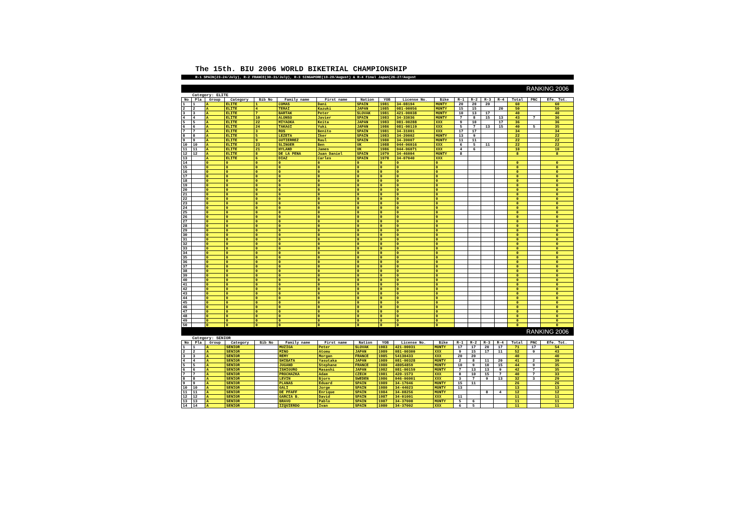The 15th. BIU 2006 WORLD BIKETRIAL CHAMPIONSHIP
R-1 SPAIN(23-24/July), R-2 FRANCE(30-31/July), R-3 SINGAPORE(19-20/August) & R-4 Final Japan(26-27/August
RANKING 2006
Category: ELITE
| No | Pla | Group | Category | Bib No | Family name | First name | Nation | YOB | License No. | Bike | R-1 | R-2 | R-3 | R-4 | Total | PNC | Efe. Tot. |
| --- | --- | --- | --- | --- | --- | --- | --- | --- | --- | --- | --- | --- | --- | --- | --- | --- | --- |
| 1 | 1 | A | ELITE | 1 | COMAS | Dani | SPAIN | 1981 | 34-08194 | MONTY | 20 | 20 | 20 | | 60 | | 60 |
| 2 | 2 | A | ELITE | 4 | TERAI | Kazuki | JAPAN | 1985 | 081-00056 | MONTY | 15 | 15 | | 20 | 50 | | 50 |
| 3 | 3 | A | ELITE | 7 | BARTAK | Peter | SLOVAK | 1981 | 421-00038 | MONTY | 10 | 13 | 17 | | 40 | | 40 |
| 4 | 4 | A | ELITE | 10 | ALONSO | Javier | SPAIN | 1983 | 34-33036 | MONTY | 7 | 8 | 15 | 13 | 43 | 7 | 36 |
| 5 | 5 | A | ELITE | 22 | MIYAOKA | Keita | JAPAN | 1983 | 081-00288 | XXX | 9 | 10 | | 17 | 36 | | 36 |
| 6 | 6 | A | ELITE | 24 | TAKAGI | Yuki | JAPAN | 1986 | 081-00119 | XXX | 5 | 7 | 13 | 15 | 40 | 5 | 35 |
| 7 | 7 | A | ELITE | 3 | ROS | Benito | SPAIN | 1981 | 34-31001 | XXX | 17 | 17 | | | 34 | | 34 |
| 8 | 8 | A | ELITE | 5 | LEZETA | Iker | SPAIN | 1983 | 34-20002 | MONTY | 13 | 9 | | | 22 | | 22 |
| 9 | 9 | A | ELITE | 9 | GUTIERREZ | Raul | SPAIN | 1980 | 34-39007 | MONTY | 11 | 11 | | | 22 | | 22 |
| 10 | 10 | A | ELITE | 23 | SLINGER | Ben | UK | 1988 | 044-06016 | XXX | 6 | 5 | 11 | | 22 | | 22 |
| 11 | 11 | A | ELITE | 21 | HYLAND | James | UK | 1986 | 044-06071 | XXX | 4 | 6 | | | 10 | | 10 |
| 12 | 12 | A | ELITE | 8 | DE LA PENA | Juan Daniel | SPAIN | 1979 | 34-46004 | MONTY | 8 | | | | 8 | | 8 |
| 13 | | A | ELITE | 6 | DIAZ | Carles | SPAIN | 1978 | 34-07040 | XXX | | | | | | | |
| 14 | | 0 | 0 | 0 | 0 | 0 | 0 | 0 | 0 | 0 | | | | | 0 | | 0 |
| 15 | | 0 | 0 | 0 | 0 | 0 | 0 | 0 | 0 | 0 | | | | | 0 | | 0 |
| 16 | | 0 | 0 | 0 | 0 | 0 | 0 | 0 | 0 | 0 | | | | | 0 | | 0 |
| 17 | | 0 | 0 | 0 | 0 | 0 | 0 | 0 | 0 | 0 | | | | | 0 | | 0 |
| 18 | | 0 | 0 | 0 | 0 | 0 | 0 | 0 | 0 | 0 | | | | | 0 | | 0 |
| 19 | | 0 | 0 | 0 | 0 | 0 | 0 | 0 | 0 | 0 | | | | | 0 | | 0 |
| 20 | | 0 | 0 | 0 | 0 | 0 | 0 | 0 | 0 | 0 | | | | | 0 | | 0 |
| 21 | | 0 | 0 | 0 | 0 | 0 | 0 | 0 | 0 | 0 | | | | | 0 | | 0 |
| 22 | | 0 | 0 | 0 | 0 | 0 | 0 | 0 | 0 | 0 | | | | | 0 | | 0 |
| 23 | | 0 | 0 | 0 | 0 | 0 | 0 | 0 | 0 | 0 | | | | | 0 | | 0 |
| 24 | | 0 | 0 | 0 | 0 | 0 | 0 | 0 | 0 | 0 | | | | | 0 | | 0 |
| 25 | | 0 | 0 | 0 | 0 | 0 | 0 | 0 | 0 | 0 | | | | | 0 | | 0 |
| 26 | | 0 | 0 | 0 | 0 | 0 | 0 | 0 | 0 | 0 | | | | | 0 | | 0 |
| 27 | | 0 | 0 | 0 | 0 | 0 | 0 | 0 | 0 | 0 | | | | | 0 | | 0 |
| 28 | | 0 | 0 | 0 | 0 | 0 | 0 | 0 | 0 | 0 | | | | | 0 | | 0 |
| 29 | | 0 | 0 | 0 | 0 | 0 | 0 | 0 | 0 | 0 | | | | | 0 | | 0 |
| 30 | | 0 | 0 | 0 | 0 | 0 | 0 | 0 | 0 | 0 | | | | | 0 | | 0 |
| 31 | | 0 | 0 | 0 | 0 | 0 | 0 | 0 | 0 | 0 | | | | | 0 | | 0 |
| 32 | | 0 | 0 | 0 | 0 | 0 | 0 | 0 | 0 | 0 | | | | | 0 | | 0 |
| 33 | | 0 | 0 | 0 | 0 | 0 | 0 | 0 | 0 | 0 | | | | | 0 | | 0 |
| 34 | | 0 | 0 | 0 | 0 | 0 | 0 | 0 | 0 | 0 | | | | | 0 | | 0 |
| 35 | | 0 | 0 | 0 | 0 | 0 | 0 | 0 | 0 | 0 | | | | | 0 | | 0 |
| 36 | | 0 | 0 | 0 | 0 | 0 | 0 | 0 | 0 | 0 | | | | | 0 | | 0 |
| 37 | | 0 | 0 | 0 | 0 | 0 | 0 | 0 | 0 | 0 | | | | | 0 | | 0 |
| 38 | | 0 | 0 | 0 | 0 | 0 | 0 | 0 | 0 | 0 | | | | | 0 | | 0 |
| 39 | | 0 | 0 | 0 | 0 | 0 | 0 | 0 | 0 | 0 | | | | | 0 | | 0 |
| 40 | | 0 | 0 | 0 | 0 | 0 | 0 | 0 | 0 | 0 | | | | | 0 | | 0 |
| 41 | | 0 | 0 | 0 | 0 | 0 | 0 | 0 | 0 | 0 | | | | | 0 | | 0 |
| 42 | | 0 | 0 | 0 | 0 | 0 | 0 | 0 | 0 | 0 | | | | | 0 | | 0 |
| 43 | | 0 | 0 | 0 | 0 | 0 | 0 | 0 | 0 | 0 | | | | | 0 | | 0 |
| 44 | | 0 | 0 | 0 | 0 | 0 | 0 | 0 | 0 | 0 | | | | | 0 | | 0 |
| 45 | | 0 | 0 | 0 | 0 | 0 | 0 | 0 | 0 | 0 | | | | | 0 | | 0 |
| 46 | | 0 | 0 | 0 | 0 | 0 | 0 | 0 | 0 | 0 | | | | | 0 | | 0 |
| 47 | | 0 | 0 | 0 | 0 | 0 | 0 | 0 | 0 | 0 | | | | | 0 | | 0 |
| 48 | | 0 | 0 | 0 | 0 | 0 | 0 | 0 | 0 | 0 | | | | | 0 | | 0 |
| 49 | | 0 | 0 | 0 | 0 | 0 | 0 | 0 | 0 | 0 | | | | | 0 | | 0 |
| 50 | | 0 | 0 | 0 | 0 | 0 | 0 | 0 | 0 | 0 | | | | | 0 | | 0 |
RANKING 2006
Category: SENIOR
| No | Pla | Group | Category | Bib No | Family name | First name | Nation | YOB | License No. | Bike | R-1 | R-2 | R-3 | R-4 | Total | PNC | Efe. Tot. |
| --- | --- | --- | --- | --- | --- | --- | --- | --- | --- | --- | --- | --- | --- | --- | --- | --- | --- |
| 1 | 1 | A | SENIOR | | MUZIGA | Peter | SLOVAK | 1983 | 421-00031 | MONTY | 17 | 17 | 20 | 17 | 71 | 17 | 54 |
| 2 | 2 | A | SENIOR | | MINO | Atomu | JAPAN | 1989 | 081-00300 | XXX | 9 | 15 | 17 | 11 | 52 | 9 | 43 |
| 3 | 3 | A | SENIOR | | REMY | Morgan | FRANCE | 1985 | 54130433 | XXX | 20 | 20 | | | 40 | | 40 |
| 4 | 4 | A | SENIOR | | SHIBATA | Yasutaka | JAPAN | 1989 | 081-00328 | MONTY | 2 | 8 | 11 | 20 | 41 | 2 | 39 |
| 5 | 5 | A | SENIOR | | JUGAND | Stephane | FRANCE | 1980 | 48054859 | MONTY | 10 | 9 | 10 | 15 | 44 | 9 | 35 |
| 6 | 6 | A | SENIOR | | ISHIGURO | Masashi | JAPAN | 1982 | 081-00159 | MONTY | 7 | 13 | 13 | 9 | 42 | 7 | 35 |
| 7 | 7 | A | SENIOR | | PROCHAZKA | Adam | CZECH | 1981 | 420-1573 | XXX | 8 | 10 | 15 | 7 | 40 | 7 | 33 |
| 8 | 8 | A | SENIOR | | LEVIN | Bjorn | SWEDEN | 1986 | 046-06001 | XXX | 3 | 7 | 9 | 13 | 32 | 3 | 29 |
| 9 | 9 | A | SENIOR | | PLANAS | Eduard | SPAIN | 1989 | 34-17046 | MONTY | 15 | 11 | | | 26 | | 26 |
| 10 | 10 | A | SENIOR | | GALI | Jorge | SPAIN | 1980 | 34-44023 | MONTY | 13 | | | | 13 | | 13 |
| 11 | 11 | A | SENIOR | | DE PFAFF | Enrique | SPAIN | 1984 | 34-08256 | MONTY | | | 8 | 4 | 12 | | 12 |
| 12 | 12 | A | SENIOR | | GARCIA B. | David | SPAIN | 1987 | 34-01001 | XXX | 11 | | | | 11 | | 11 |
| 13 | 13 | A | SENIOR | | BRAVO | Pablo | SPAIN | 1987 | 34-37008 | MONTY | 5 | 6 | | | 11 | | 11 |
| 14 | 14 | A | SENIOR | | IZQUIERDO | Ivan | SPAIN | 1980 | 34-37002 | XXX | 6 | 5 | | | 11 | | 11 |